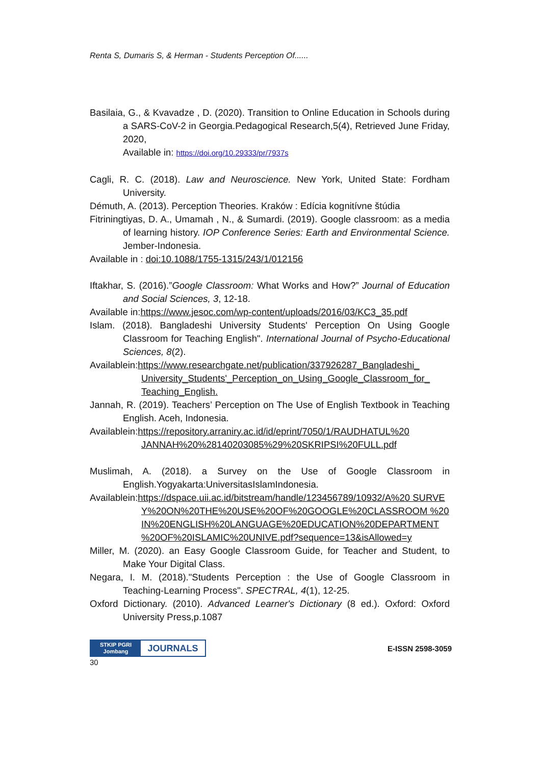Renta S, Dumaris S, & Herman - Students Perception Of......
Basilaia, G., & Kvavadze , D. (2020). Transition to Online Education in Schools during a SARS-CoV-2 in Georgia.Pedagogical Research,5(4), Retrieved June Friday, 2020,
Available in: https://doi.org/10.29333/pr/7937s
Cagli, R. C. (2018). Law and Neuroscience. New York, United State: Fordham University.
Démuth, A. (2013). Perception Theories. Kraków : Edícia kognitívne štúdia
Fitriningtiyas, D. A., Umamah , N., & Sumardi. (2019). Google classroom: as a media of learning history. IOP Conference Series: Earth and Environmental Science. Jember-Indonesia.
Available in : doi:10.1088/1755-1315/243/1/012156
Iftakhar, S. (2016).”Google Classroom: What Works and How?” Journal of Education and Social Sciences, 3, 12-18.
Available in:https://www.jesoc.com/wp-content/uploads/2016/03/KC3_35.pdf
Islam. (2018). Bangladeshi University Students' Perception On Using Google Classroom for Teaching English". International Journal of Psycho-Educational Sciences, 8(2).
Availablein:https://www.researchgate.net/publication/337926287_Bangladeshi_ University_Students'_Perception_on_Using_Google_Classroom_for_ Teaching_English.
Jannah, R. (2019). Teachers’ Perception on The Use of English Textbook in Teaching English. Aceh, Indonesia.
Availablein:https://repository.arraniry.ac.id/id/eprint/7050/1/RAUDHATUL%20 JANNAH%20%28140203085%29%20SKRIPSI%20FULL.pdf
Muslimah, A. (2018). a Survey on the Use of Google Classroom in English.Yogyakarta:UniversitasIslamIndonesia.
Availablein:https://dspace.uii.ac.id/bitstream/handle/123456789/10932/A%20 SURVEY%20ON%20THE%20USE%20OF%20GOOGLE%20CLASSROOM %20IN%20ENGLISH%20LANGUAGE%20EDUCATION%20DEPARTMENT %20OF%20ISLAMIC%20UNIVE.pdf?sequence=13&isAllowed=y
Miller, M. (2020). an Easy Google Classroom Guide, for Teacher and Student, to Make Your Digital Class.
Negara, I. M. (2018)."Students Perception : the Use of Google Classroom in Teaching-Learning Process". SPECTRAL, 4(1), 12-25.
Oxford Dictionary. (2010). Advanced Learner's Dictionary (8 ed.). Oxford: Oxford University Press,p.1087
STKIP PGRI
Jombang
JOURNALS
E-ISSN 2598-3059
30